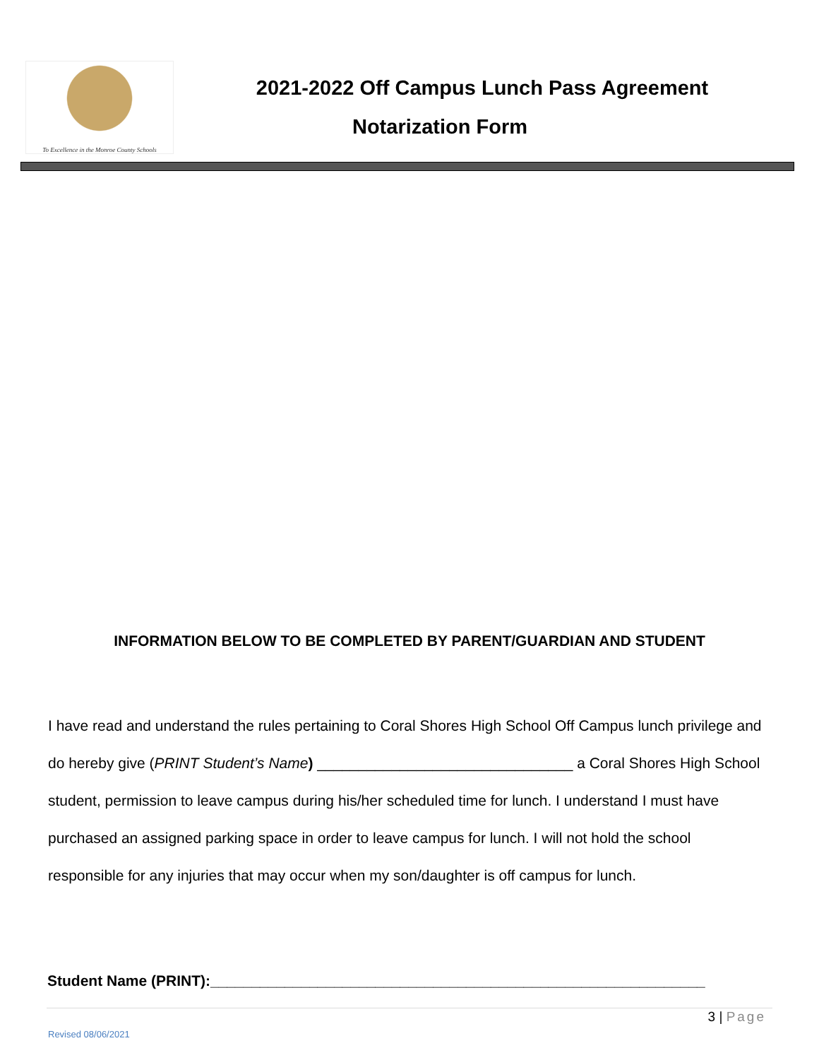To Excellence in the Monroe County Schools
2021-2022 Off Campus Lunch Pass Agreement
Notarization Form
INFORMATION BELOW TO BE COMPLETED BY PARENT/GUARDIAN AND STUDENT
I have read and understand the rules pertaining to Coral Shores High School Off Campus lunch privilege and do hereby give (PRINT Student’s Name) _______________________________ a Coral Shores High School student, permission to leave campus during his/her scheduled time for lunch. I understand I must have purchased an assigned parking space in order to leave campus for lunch. I will not hold the school responsible for any injuries that may occur when my son/daughter is off campus for lunch.
Student Name (PRINT):____________________________________________________________
3 | Page
Revised 08/06/2021